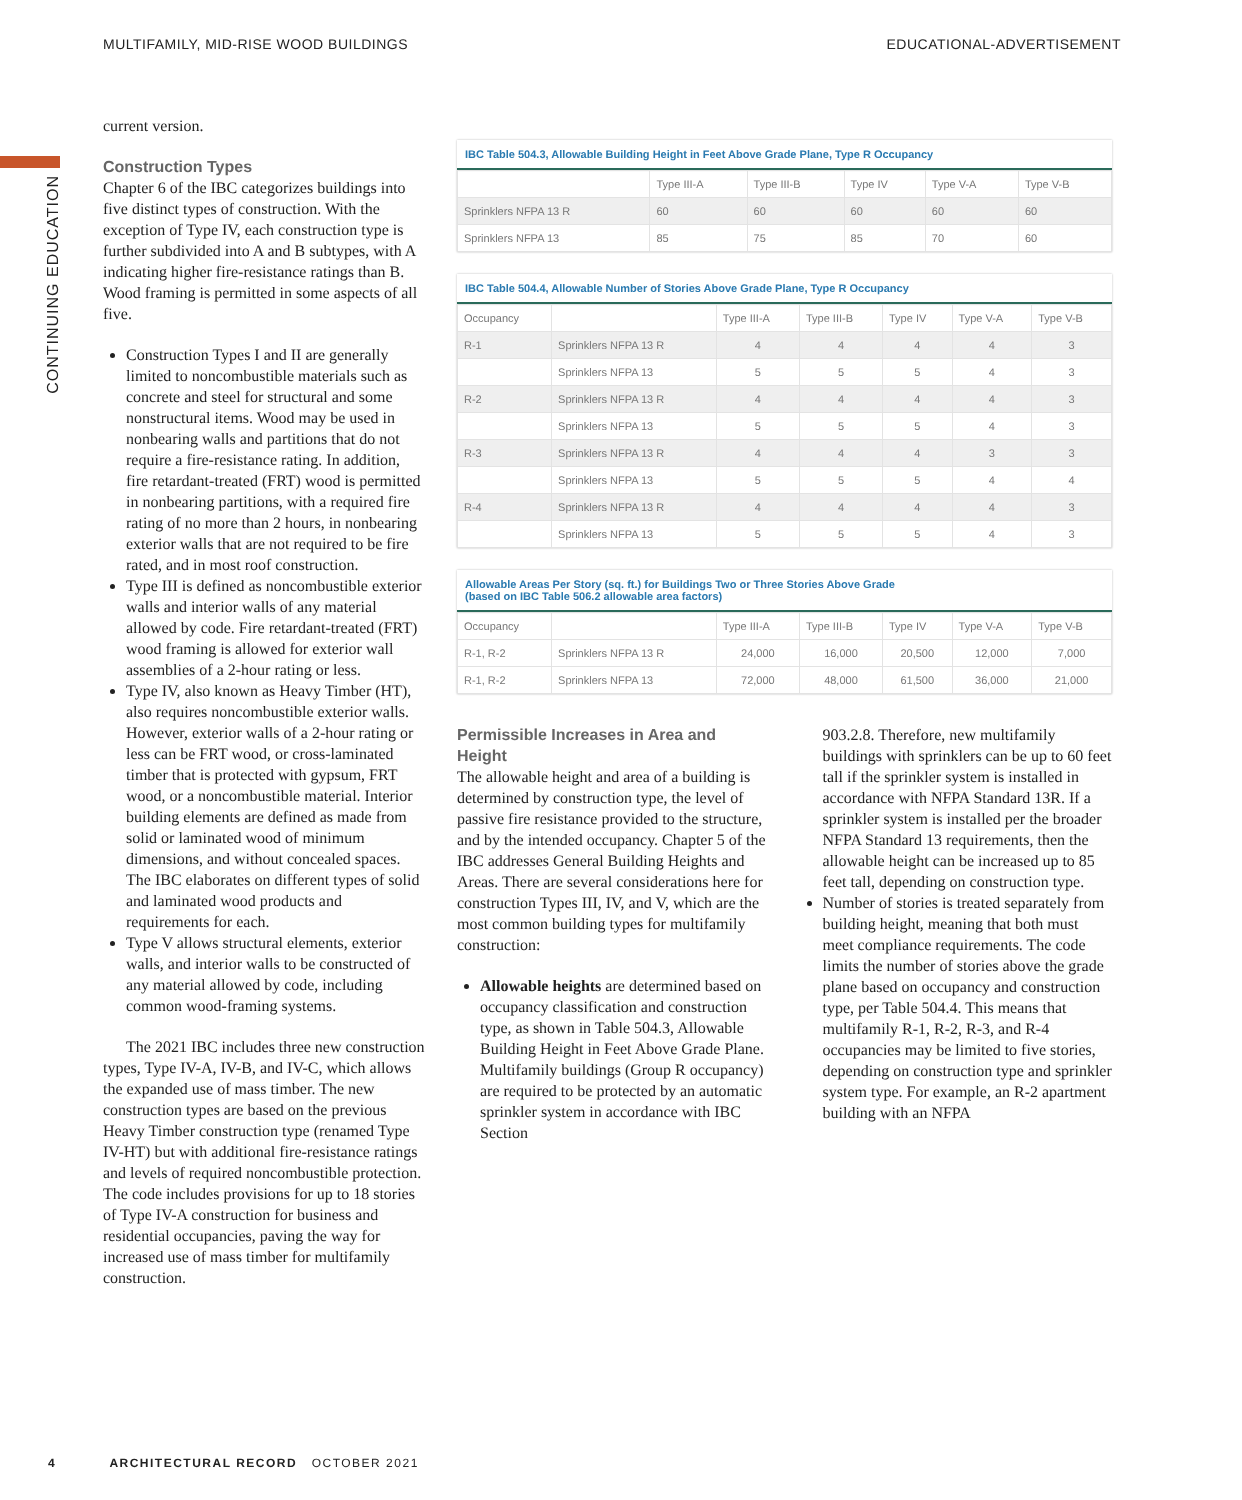MULTIFAMILY, MID-RISE WOOD BUILDINGS EDUCATIONAL-ADVERTISEMENT
CONTINUING EDUCATION
current version.
Construction Types
Chapter 6 of the IBC categorizes buildings into five distinct types of construction. With the exception of Type IV, each construction type is further subdivided into A and B subtypes, with A indicating higher fire-resistance ratings than B. Wood framing is permitted in some aspects of all five.
Construction Types I and II are generally limited to noncombustible materials such as concrete and steel for structural and some nonstructural items. Wood may be used in nonbearing walls and partitions that do not require a fire-resistance rating. In addition, fire retardant-treated (FRT) wood is permitted in nonbearing partitions, with a required fire rating of no more than 2 hours, in nonbearing exterior walls that are not required to be fire rated, and in most roof construction.
Type III is defined as noncombustible exterior walls and interior walls of any material allowed by code. Fire retardant-treated (FRT) wood framing is allowed for exterior wall assemblies of a 2-hour rating or less.
Type IV, also known as Heavy Timber (HT), also requires noncombustible exterior walls. However, exterior walls of a 2-hour rating or less can be FRT wood, or cross-laminated timber that is protected with gypsum, FRT wood, or a noncombustible material. Interior building elements are defined as made from solid or laminated wood of minimum dimensions, and without concealed spaces. The IBC elaborates on different types of solid and laminated wood products and requirements for each.
Type V allows structural elements, exterior walls, and interior walls to be constructed of any material allowed by code, including common wood-framing systems.
The 2021 IBC includes three new construction types, Type IV-A, IV-B, and IV-C, which allows the expanded use of mass timber. The new construction types are based on the previous Heavy Timber construction type (renamed Type IV-HT) but with additional fire-resistance ratings and levels of required noncombustible protection. The code includes provisions for up to 18 stories of Type IV-A construction for business and residential occupancies, paving the way for increased use of mass timber for multifamily construction.
IBC Table 504.3, Allowable Building Height in Feet Above Grade Plane, Type R Occupancy
| | Type III-A | Type III-B | Type IV | Type V-A | Type V-B |
| --- | --- | --- | --- | --- | --- |
| Sprinklers NFPA 13 R | 60 | 60 | 60 | 60 | 60 |
| Sprinklers NFPA 13 | 85 | 75 | 85 | 70 | 60 |
IBC Table 504.4, Allowable Number of Stories Above Grade Plane, Type R Occupancy
| Occupancy | | Type III-A | Type III-B | Type IV | Type V-A | Type V-B |
| --- | --- | --- | --- | --- | --- | --- |
| R-1 | Sprinklers NFPA 13 R | 4 | 4 | 4 | 4 | 3 |
| | Sprinklers NFPA 13 | 5 | 5 | 5 | 4 | 3 |
| R-2 | Sprinklers NFPA 13 R | 4 | 4 | 4 | 4 | 3 |
| | Sprinklers NFPA 13 | 5 | 5 | 5 | 4 | 3 |
| R-3 | Sprinklers NFPA 13 R | 4 | 4 | 4 | 3 | 3 |
| | Sprinklers NFPA 13 | 5 | 5 | 5 | 4 | 4 |
| R-4 | Sprinklers NFPA 13 R | 4 | 4 | 4 | 4 | 3 |
| | Sprinklers NFPA 13 | 5 | 5 | 5 | 4 | 3 |
Allowable Areas Per Story (sq. ft.) for Buildings Two or Three Stories Above Grade (based on IBC Table 506.2 allowable area factors)
| Occupancy | | Type III-A | Type III-B | Type IV | Type V-A | Type V-B |
| --- | --- | --- | --- | --- | --- | --- |
| R-1, R-2 | Sprinklers NFPA 13 R | 24,000 | 16,000 | 20,500 | 12,000 | 7,000 |
| R-1, R-2 | Sprinklers NFPA 13 | 72,000 | 48,000 | 61,500 | 36,000 | 21,000 |
Permissible Increases in Area and Height
The allowable height and area of a building is determined by construction type, the level of passive fire resistance provided to the structure, and by the intended occupancy. Chapter 5 of the IBC addresses General Building Heights and Areas. There are several considerations here for construction Types III, IV, and V, which are the most common building types for multifamily construction:
Allowable heights are determined based on occupancy classification and construction type, as shown in Table 504.3, Allowable Building Height in Feet Above Grade Plane. Multifamily buildings (Group R occupancy) are required to be protected by an automatic sprinkler system in accordance with IBC Section
903.2.8. Therefore, new multifamily buildings with sprinklers can be up to 60 feet tall if the sprinkler system is installed in accordance with NFPA Standard 13R. If a sprinkler system is installed per the broader NFPA Standard 13 requirements, then the allowable height can be increased up to 85 feet tall, depending on construction type.
Number of stories is treated separately from building height, meaning that both must meet compliance requirements. The code limits the number of stories above the grade plane based on occupancy and construction type, per Table 504.4. This means that multifamily R-1, R-2, R-3, and R-4 occupancies may be limited to five stories, depending on construction type and sprinkler system type. For example, an R-2 apartment building with an NFPA
4 ARCHITECTURAL RECORD OCTOBER 2021